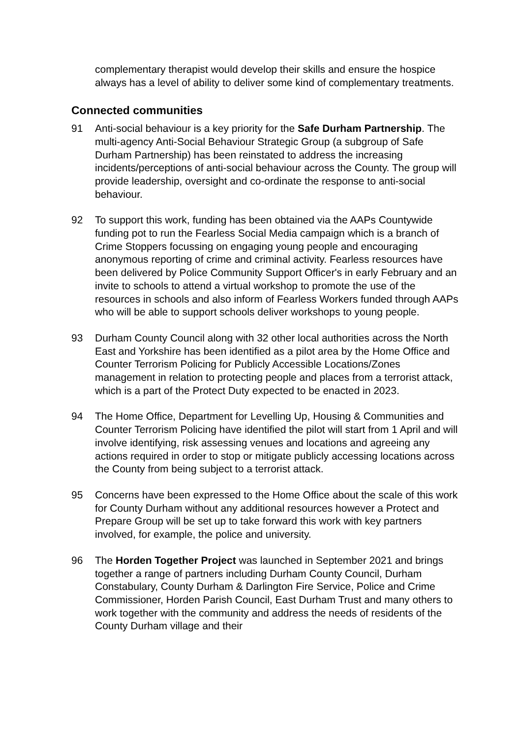complementary therapist would develop their skills and ensure the hospice always has a level of ability to deliver some kind of complementary treatments.
Connected communities
91 Anti-social behaviour is a key priority for the Safe Durham Partnership. The multi-agency Anti-Social Behaviour Strategic Group (a subgroup of Safe Durham Partnership) has been reinstated to address the increasing incidents/perceptions of anti-social behaviour across the County. The group will provide leadership, oversight and co-ordinate the response to anti-social behaviour.
92 To support this work, funding has been obtained via the AAPs Countywide funding pot to run the Fearless Social Media campaign which is a branch of Crime Stoppers focussing on engaging young people and encouraging anonymous reporting of crime and criminal activity. Fearless resources have been delivered by Police Community Support Officer's in early February and an invite to schools to attend a virtual workshop to promote the use of the resources in schools and also inform of Fearless Workers funded through AAPs who will be able to support schools deliver workshops to young people.
93 Durham County Council along with 32 other local authorities across the North East and Yorkshire has been identified as a pilot area by the Home Office and Counter Terrorism Policing for Publicly Accessible Locations/Zones management in relation to protecting people and places from a terrorist attack, which is a part of the Protect Duty expected to be enacted in 2023.
94 The Home Office, Department for Levelling Up, Housing & Communities and Counter Terrorism Policing have identified the pilot will start from 1 April and will involve identifying, risk assessing venues and locations and agreeing any actions required in order to stop or mitigate publicly accessing locations across the County from being subject to a terrorist attack.
95 Concerns have been expressed to the Home Office about the scale of this work for County Durham without any additional resources however a Protect and Prepare Group will be set up to take forward this work with key partners involved, for example, the police and university.
96 The Horden Together Project was launched in September 2021 and brings together a range of partners including Durham County Council, Durham Constabulary, County Durham & Darlington Fire Service, Police and Crime Commissioner, Horden Parish Council, East Durham Trust and many others to work together with the community and address the needs of residents of the County Durham village and their